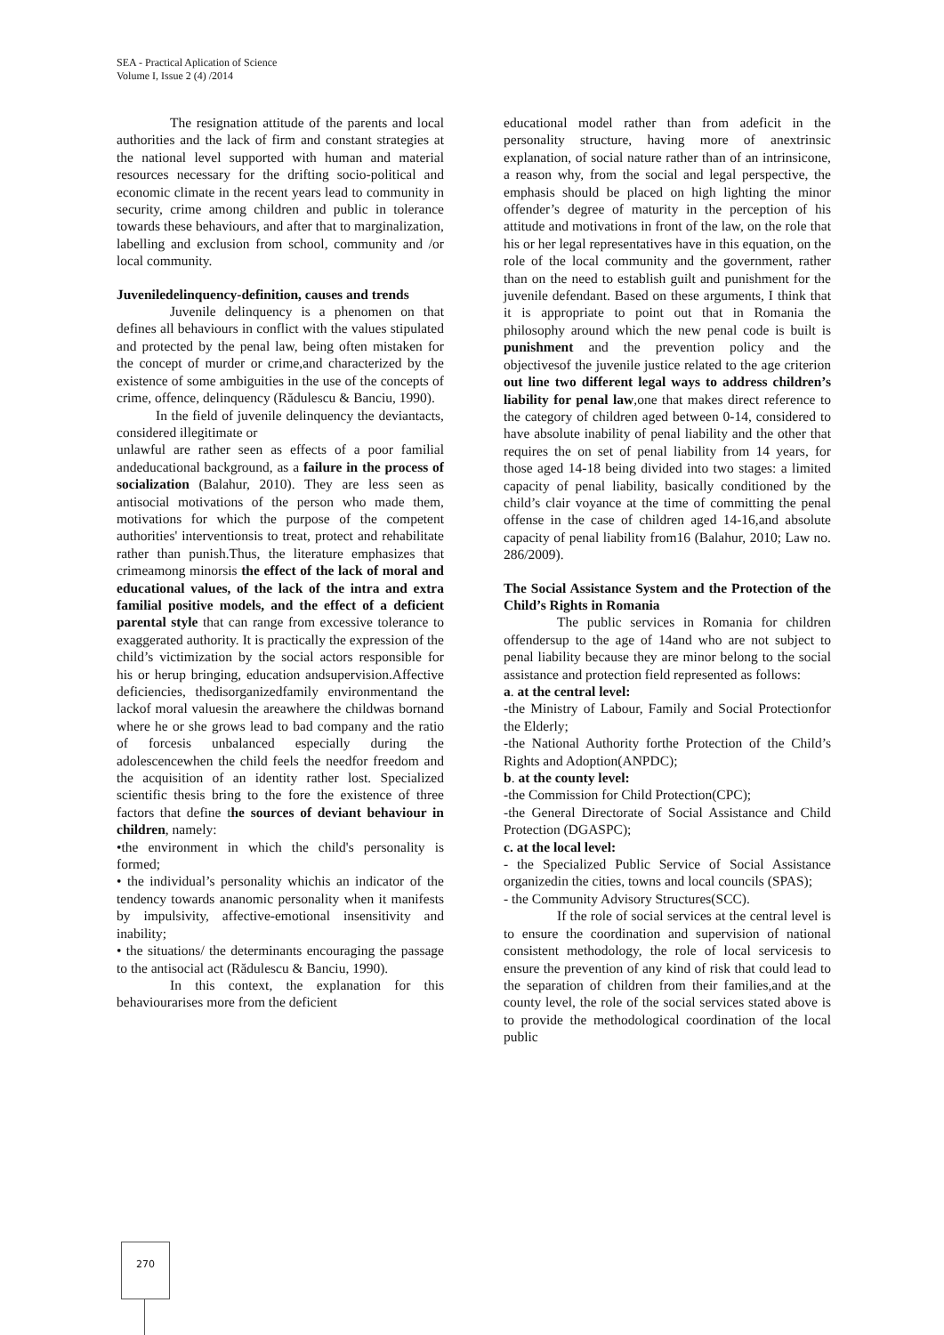SEA - Practical Aplication of Science
Volume I, Issue 2 (4) /2014
The resignation attitude of the parents and local authorities and the lack of firm and constant strategies at the national level supported with human and material resources necessary for the drifting socio-political and economic climate in the recent years lead to community in security, crime among children and public in tolerance towards these behaviours, and after that to marginalization, labelling and exclusion from school, community and /or local community.
Juveniledelinquency-definition, causes and trends
Juvenile delinquency is a phenomen on that defines all behaviours in conflict with the values stipulated and protected by the penal law, being often mistaken for the concept of murder or crime,and characterized by the existence of some ambiguities in the use of the concepts of crime, offence, delinquency (Rădulescu & Banciu, 1990).
In the field of juvenile delinquency the deviantacts, considered illegitimate or
unlawful are rather seen as effects of a poor familial andeducational background, as a failure in the process of socialization (Balahur, 2010). They are less seen as antisocial motivations of the person who made them, motivations for which the purpose of the competent authorities' interventionsis to treat, protect and rehabilitate rather than punish.Thus, the literature emphasizes that crimeamong minorsis the effect of the lack of moral and educational values, of the lack of the intra and extra familial positive models, and the effect of a deficient parental style that can range from excessive tolerance to exaggerated authority. It is practically the expression of the child’s victimization by the social actors responsible for his or herup bringing, education andsupervision.Affective deficiencies, thedisorganizedfamily environmentand the lackof moral valuesin the areawhere the childwas bornand where he or she grows lead to bad company and the ratio of forcesis unbalanced especially during the adolescencewhen the child feels the needfor freedom and the acquisition of an identity rather lost. Specialized scientific thesis bring to the fore the existence of three factors that define the sources of deviant behaviour in children, namely:
•the environment in which the child's personality is formed;
• the individual’s personality whichis an indicator of the tendency towards ananomic personality when it manifests by impulsivity, affective-emotional insensitivity and inability;
• the situations/ the determinants encouraging the passage to the antisocial act (Rădulescu & Banciu, 1990).
In this context, the explanation for this behaviourarises more from the deficient
educational model rather than from adeficit in the personality structure, having more of anextrinsic explanation, of social nature rather than of an intrinsicone, a reason why, from the social and legal perspective, the emphasis should be placed on high lighting the minor offender’s degree of maturity in the perception of his attitude and motivations in front of the law, on the role that his or her legal representatives have in this equation, on the role of the local community and the government, rather than on the need to establish guilt and punishment for the juvenile defendant. Based on these arguments, I think that it is appropriate to point out that in Romania the philosophy around which the new penal code is built is punishment and the prevention policy and the objectivesof the juvenile justice related to the age criterion out line two different legal ways to address children’s liability for penal law,one that makes direct reference to the category of children aged between 0-14, considered to have absolute inability of penal liability and the other that requires the on set of penal liability from 14 years, for those aged 14-18 being divided into two stages: a limited capacity of penal liability, basically conditioned by the child’s clair voyance at the time of committing the penal offense in the case of children aged 14-16,and absolute capacity of penal liability from16 (Balahur, 2010; Law no. 286/2009).
The Social Assistance System and the Protection of the Child’s Rights in Romania
The public services in Romania for children offendersup to the age of 14and who are not subject to penal liability because they are minor belong to the social assistance and protection field represented as follows:
a. at the central level:
-the Ministry of Labour, Family and Social Protectionfor the Elderly;
-the National Authority forthe Protection of the Child’s Rights and Adoption(ANPDC);
b. at the county level:
-the Commission for Child Protection(CPC);
-the General Directorate of Social Assistance and Child Protection (DGASPC);
c. at the local level:
- the Specialized Public Service of Social Assistance organizedin the cities, towns and local councils (SPAS);
- the Community Advisory Structures(SCC).
If the role of social services at the central level is to ensure the coordination and supervision of national consistent methodology, the role of local servicesis to ensure the prevention of any kind of risk that could lead to the separation of children from their families,and at the county level, the role of the social services stated above is to provide the methodological coordination of the local public
270